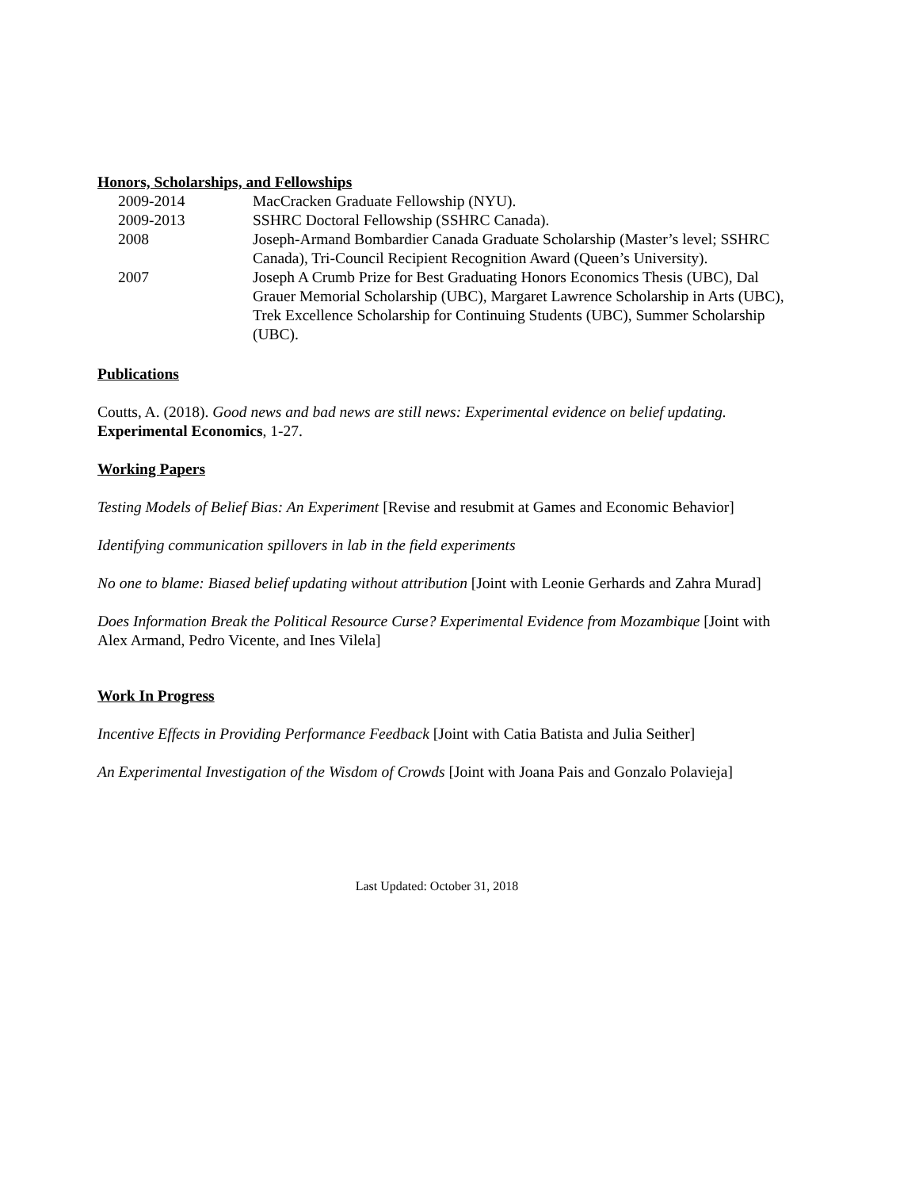Honors, Scholarships, and Fellowships
2009-2014 MacCracken Graduate Fellowship (NYU).
2009-2013 SSHRC Doctoral Fellowship (SSHRC Canada).
2008 Joseph-Armand Bombardier Canada Graduate Scholarship (Master’s level; SSHRC Canada), Tri-Council Recipient Recognition Award (Queen’s University).
2007 Joseph A Crumb Prize for Best Graduating Honors Economics Thesis (UBC), Dal Grauer Memorial Scholarship (UBC), Margaret Lawrence Scholarship in Arts (UBC), Trek Excellence Scholarship for Continuing Students (UBC), Summer Scholarship (UBC).
Publications
Coutts, A. (2018). Good news and bad news are still news: Experimental evidence on belief updating. Experimental Economics, 1-27.
Working Papers
Testing Models of Belief Bias: An Experiment [Revise and resubmit at Games and Economic Behavior]
Identifying communication spillovers in lab in the field experiments
No one to blame: Biased belief updating without attribution [Joint with Leonie Gerhards and Zahra Murad]
Does Information Break the Political Resource Curse? Experimental Evidence from Mozambique [Joint with Alex Armand, Pedro Vicente, and Ines Vilela]
Work In Progress
Incentive Effects in Providing Performance Feedback [Joint with Catia Batista and Julia Seither]
An Experimental Investigation of the Wisdom of Crowds [Joint with Joana Pais and Gonzalo Polavieja]
Last Updated: October 31, 2018